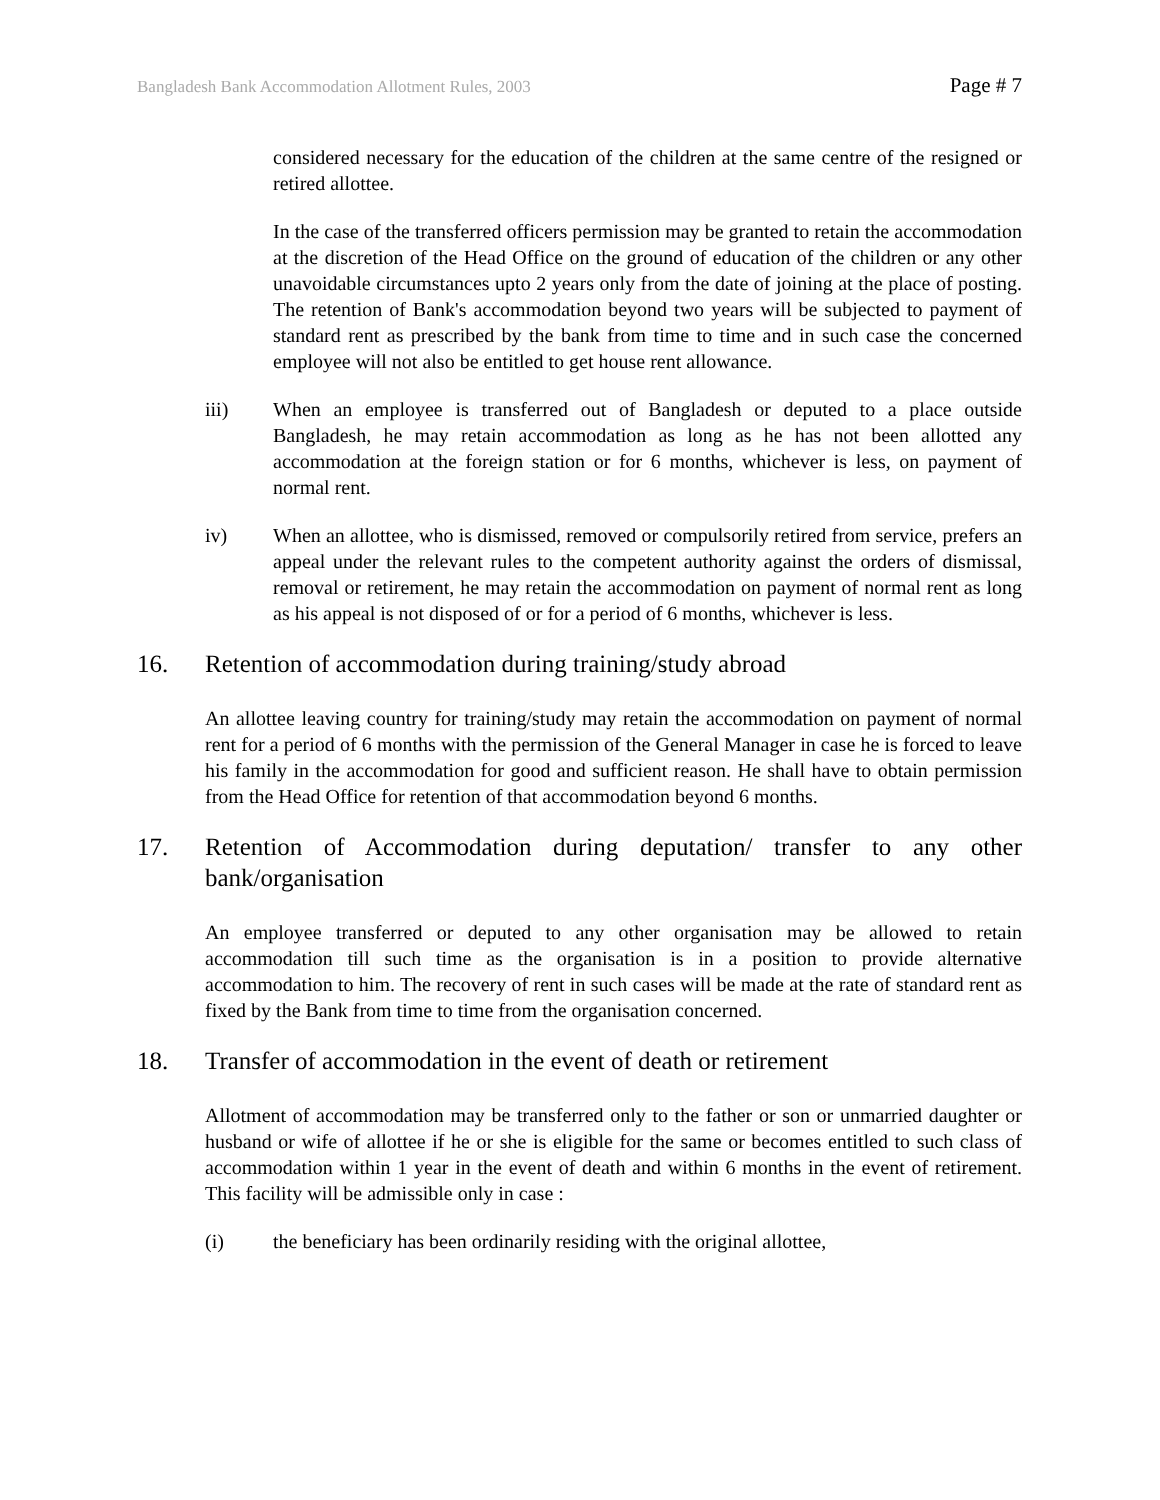Bangladesh Bank Accommodation Allotment Rules, 2003 Page # 7
considered necessary for the education of the children at the same centre of the resigned or retired allottee.
In the case of the transferred officers permission may be granted to retain the accommodation at the discretion of the Head Office on the ground of education of the children or any other unavoidable circumstances upto 2 years only from the date of joining at the place of posting. The retention of Bank's accommodation beyond two years will be subjected to payment of standard rent as prescribed by the bank from time to time and in such case the concerned employee will not also be entitled to get house rent allowance.
iii) When an employee is transferred out of Bangladesh or deputed to a place outside Bangladesh, he may retain accommodation as long as he has not been allotted any accommodation at the foreign station or for 6 months, whichever is less, on payment of normal rent.
iv) When an allottee, who is dismissed, removed or compulsorily retired from service, prefers an appeal under the relevant rules to the competent authority against the orders of dismissal, removal or retirement, he may retain the accommodation on payment of normal rent as long as his appeal is not disposed of or for a period of 6 months, whichever is less.
16. Retention of accommodation during training/study abroad
An allottee leaving country for training/study may retain the accommodation on payment of normal rent for a period of 6 months with the permission of the General Manager in case he is forced to leave his family in the accommodation for good and sufficient reason. He shall have to obtain permission from the Head Office for retention of that accommodation beyond 6 months.
17. Retention of Accommodation during deputation/ transfer to any other bank/organisation
An employee transferred or deputed to any other organisation may be allowed to retain accommodation till such time as the organisation is in a position to provide alternative accommodation to him. The recovery of rent in such cases will be made at the rate of standard rent as fixed by the Bank from time to time from the organisation concerned.
18. Transfer of accommodation in the event of death or retirement
Allotment of accommodation may be transferred only to the father or son or unmarried daughter or husband or wife of allottee if he or she is eligible for the same or becomes entitled to such class of accommodation within 1 year in the event of death and within 6 months in the event of retirement. This facility will be admissible only in case :
(i) the beneficiary has been ordinarily residing with the original allottee,